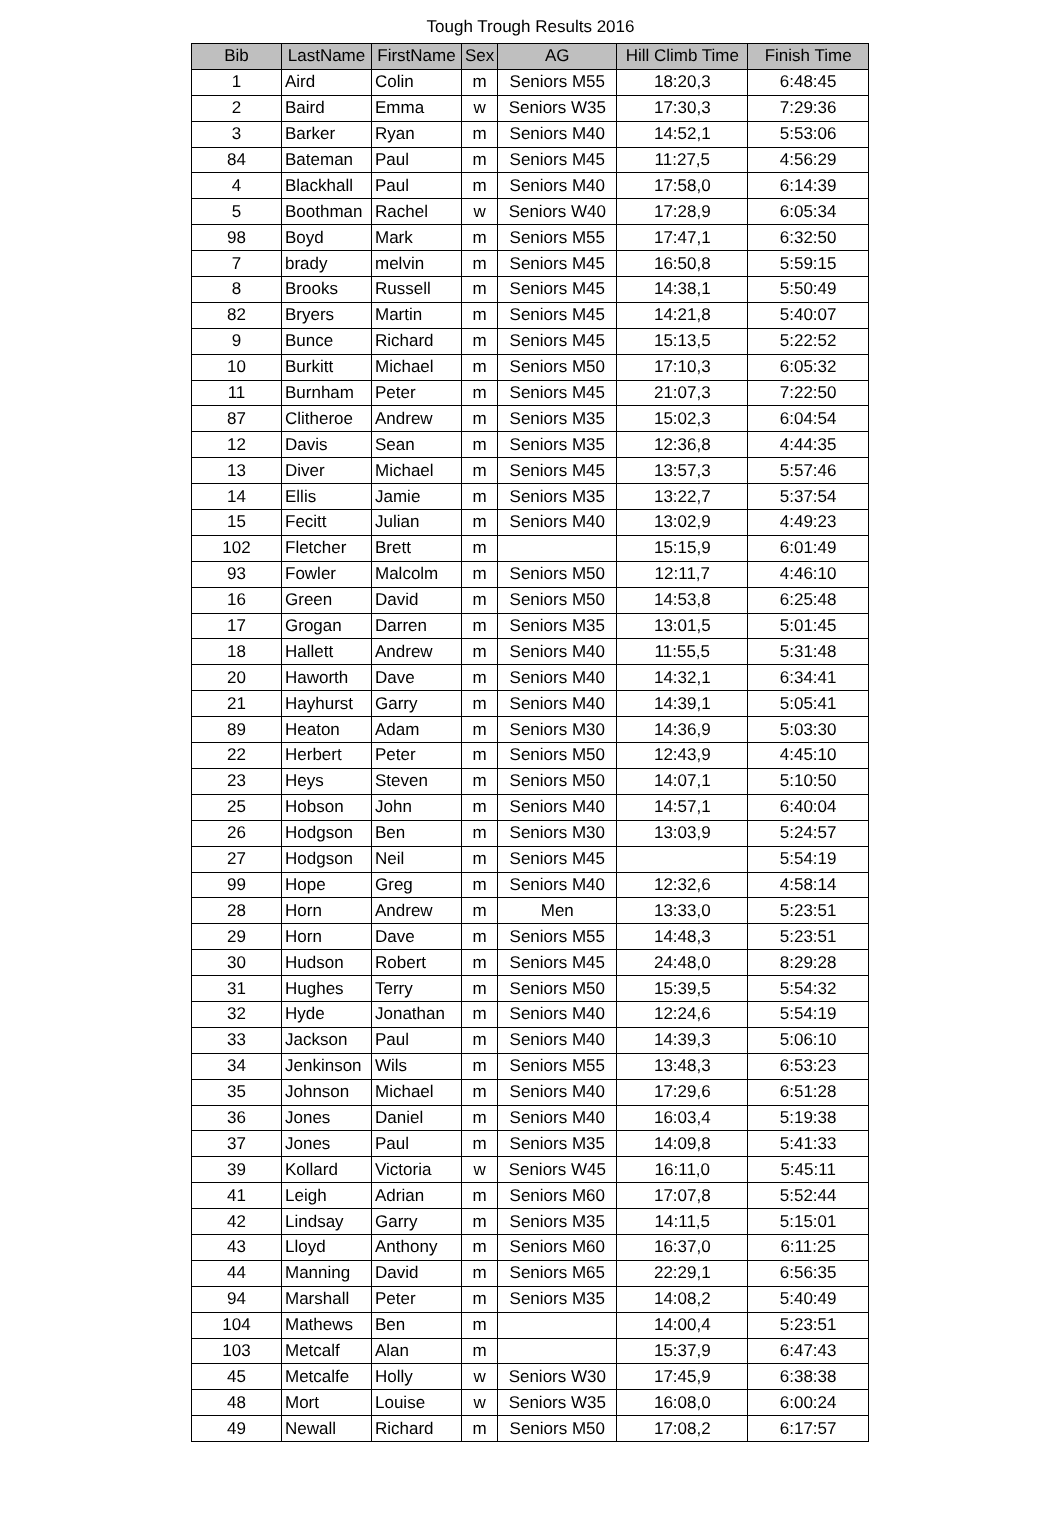Tough Trough Results 2016
| Bib | LastName | FirstName | Sex | AG | Hill Climb Time | Finish Time |
| --- | --- | --- | --- | --- | --- | --- |
| 1 | Aird | Colin | m | Seniors M55 | 18:20,3 | 6:48:45 |
| 2 | Baird | Emma | w | Seniors W35 | 17:30,3 | 7:29:36 |
| 3 | Barker | Ryan | m | Seniors M40 | 14:52,1 | 5:53:06 |
| 84 | Bateman | Paul | m | Seniors M45 | 11:27,5 | 4:56:29 |
| 4 | Blackhall | Paul | m | Seniors M40 | 17:58,0 | 6:14:39 |
| 5 | Boothman | Rachel | w | Seniors W40 | 17:28,9 | 6:05:34 |
| 98 | Boyd | Mark | m | Seniors M55 | 17:47,1 | 6:32:50 |
| 7 | brady | melvin | m | Seniors M45 | 16:50,8 | 5:59:15 |
| 8 | Brooks | Russell | m | Seniors M45 | 14:38,1 | 5:50:49 |
| 82 | Bryers | Martin | m | Seniors M45 | 14:21,8 | 5:40:07 |
| 9 | Bunce | Richard | m | Seniors M45 | 15:13,5 | 5:22:52 |
| 10 | Burkitt | Michael | m | Seniors M50 | 17:10,3 | 6:05:32 |
| 11 | Burnham | Peter | m | Seniors M45 | 21:07,3 | 7:22:50 |
| 87 | Clitheroe | Andrew | m | Seniors M35 | 15:02,3 | 6:04:54 |
| 12 | Davis | Sean | m | Seniors M35 | 12:36,8 | 4:44:35 |
| 13 | Diver | Michael | m | Seniors M45 | 13:57,3 | 5:57:46 |
| 14 | Ellis | Jamie | m | Seniors M35 | 13:22,7 | 5:37:54 |
| 15 | Fecitt | Julian | m | Seniors M40 | 13:02,9 | 4:49:23 |
| 102 | Fletcher | Brett | m | | 15:15,9 | 6:01:49 |
| 93 | Fowler | Malcolm | m | Seniors M50 | 12:11,7 | 4:46:10 |
| 16 | Green | David | m | Seniors M50 | 14:53,8 | 6:25:48 |
| 17 | Grogan | Darren | m | Seniors M35 | 13:01,5 | 5:01:45 |
| 18 | Hallett | Andrew | m | Seniors M40 | 11:55,5 | 5:31:48 |
| 20 | Haworth | Dave | m | Seniors M40 | 14:32,1 | 6:34:41 |
| 21 | Hayhurst | Garry | m | Seniors M40 | 14:39,1 | 5:05:41 |
| 89 | Heaton | Adam | m | Seniors M30 | 14:36,9 | 5:03:30 |
| 22 | Herbert | Peter | m | Seniors M50 | 12:43,9 | 4:45:10 |
| 23 | Heys | Steven | m | Seniors M50 | 14:07,1 | 5:10:50 |
| 25 | Hobson | John | m | Seniors M40 | 14:57,1 | 6:40:04 |
| 26 | Hodgson | Ben | m | Seniors M30 | 13:03,9 | 5:24:57 |
| 27 | Hodgson | Neil | m | Seniors M45 | | 5:54:19 |
| 99 | Hope | Greg | m | Seniors M40 | 12:32,6 | 4:58:14 |
| 28 | Horn | Andrew | m | Men | 13:33,0 | 5:23:51 |
| 29 | Horn | Dave | m | Seniors M55 | 14:48,3 | 5:23:51 |
| 30 | Hudson | Robert | m | Seniors M45 | 24:48,0 | 8:29:28 |
| 31 | Hughes | Terry | m | Seniors M50 | 15:39,5 | 5:54:32 |
| 32 | Hyde | Jonathan | m | Seniors M40 | 12:24,6 | 5:54:19 |
| 33 | Jackson | Paul | m | Seniors M40 | 14:39,3 | 5:06:10 |
| 34 | Jenkinson | Wils | m | Seniors M55 | 13:48,3 | 6:53:23 |
| 35 | Johnson | Michael | m | Seniors M40 | 17:29,6 | 6:51:28 |
| 36 | Jones | Daniel | m | Seniors M40 | 16:03,4 | 5:19:38 |
| 37 | Jones | Paul | m | Seniors M35 | 14:09,8 | 5:41:33 |
| 39 | Kollard | Victoria | w | Seniors W45 | 16:11,0 | 5:45:11 |
| 41 | Leigh | Adrian | m | Seniors M60 | 17:07,8 | 5:52:44 |
| 42 | Lindsay | Garry | m | Seniors M35 | 14:11,5 | 5:15:01 |
| 43 | Lloyd | Anthony | m | Seniors M60 | 16:37,0 | 6:11:25 |
| 44 | Manning | David | m | Seniors M65 | 22:29,1 | 6:56:35 |
| 94 | Marshall | Peter | m | Seniors M35 | 14:08,2 | 5:40:49 |
| 104 | Mathews | Ben | m | | 14:00,4 | 5:23:51 |
| 103 | Metcalf | Alan | m | | 15:37,9 | 6:47:43 |
| 45 | Metcalfe | Holly | w | Seniors W30 | 17:45,9 | 6:38:38 |
| 48 | Mort | Louise | w | Seniors W35 | 16:08,0 | 6:00:24 |
| 49 | Newall | Richard | m | Seniors M50 | 17:08,2 | 6:17:57 |